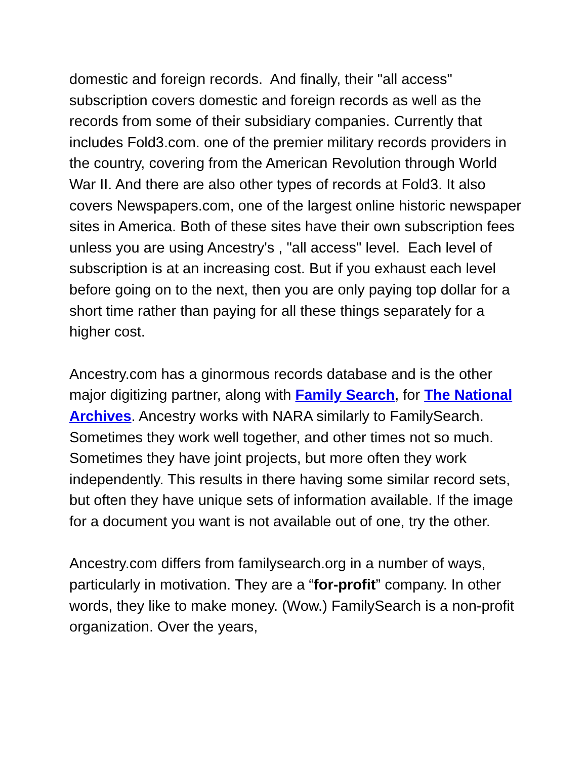domestic and foreign records. And finally, their "all access" subscription covers domestic and foreign records as well as the records from some of their subsidiary companies. Currently that includes Fold3.com. one of the premier military records providers in the country, covering from the American Revolution through World War II. And there are also other types of records at Fold3. It also covers Newspapers.com, one of the largest online historic newspaper sites in America. Both of these sites have their own subscription fees unless you are using Ancestry's , "all access" level. Each level of subscription is at an increasing cost. But if you exhaust each level before going on to the next, then you are only paying top dollar for a short time rather than paying for all these things separately for a higher cost.
Ancestry.com has a ginormous records database and is the other major digitizing partner, along with Family Search, for The National Archives. Ancestry works with NARA similarly to FamilySearch. Sometimes they work well together, and other times not so much. Sometimes they have joint projects, but more often they work independently. This results in there having some similar record sets, but often they have unique sets of information available. If the image for a document you want is not available out of one, try the other.
Ancestry.com differs from familysearch.org in a number of ways, particularly in motivation. They are a “for-profit” company. In other words, they like to make money. (Wow.) FamilySearch is a non-profit organization. Over the years,